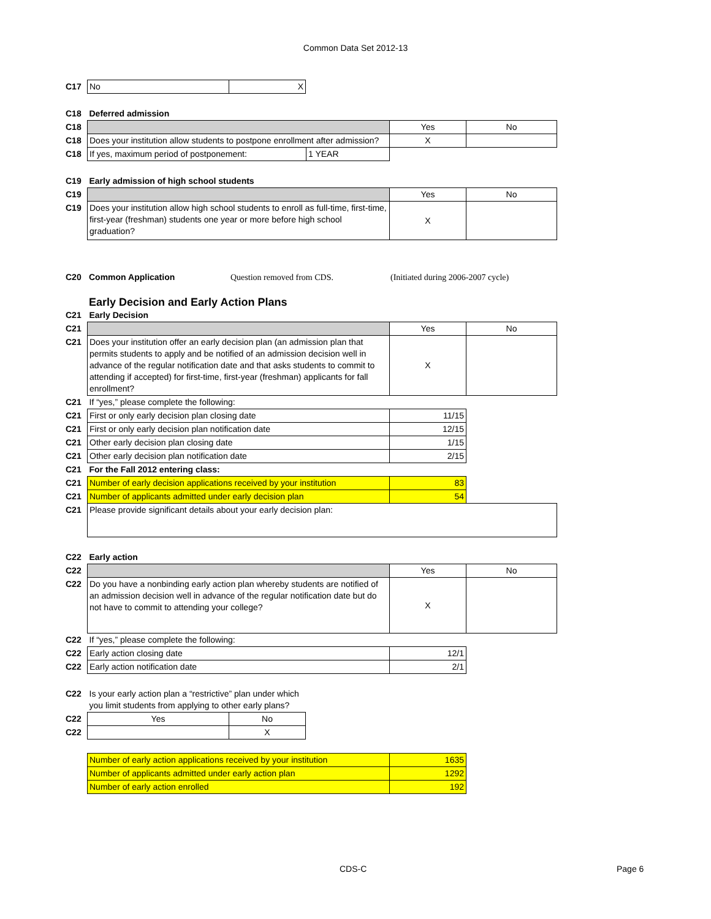Common Data Set 2012-13
| C17 | No | X |
| C18 | Deferred admission | | | |
| C18 | | | Yes | No |
| C18 | Does your institution allow students to postpone enrollment after admission? | | X | |
| C18 | If yes, maximum period of postponement: | 1 YEAR | | |
| C19 | Early admission of high school students | | |
| C19 | | Yes | No |
| C19 | Does your institution allow high school students to enroll as full-time, first-time, first-year (freshman) students one year or more before high school graduation? | X | |
| C20 | Common Application | Question removed from CDS. | (Initiated during 2006-2007 cycle) |
Early Decision and Early Action Plans
| C21 | Early Decision | | |
| C21 | | Yes | No |
| C21 | Does your institution offer an early decision plan (an admission plan that permits students to apply and be notified of an admission decision well in advance of the regular notification date and that asks students to commit to attending if accepted) for first-time, first-year (freshman) applicants for fall enrollment? | X | |
| C21 | If “yes,” please complete the following: | | |
| C21 | First or only early decision plan closing date | 11/15 | |
| C21 | First or only early decision plan notification date | 12/15 | |
| C21 | Other early decision plan closing date | 1/15 | |
| C21 | Other early decision plan notification date | 2/15 | |
| C21 | For the Fall 2012 entering class: | | |
| C21 | Number of early decision applications received by your institution | 83 | |
| C21 | Number of applicants admitted under early decision plan | 54 | |
| C21 | Please provide significant details about your early decision plan: | | |
| C22 | Early action | | |
| C22 | | Yes | No |
| C22 | Do you have a nonbinding early action plan whereby students are notified of an admission decision well in advance of the regular notification date but do not have to commit to attending your college? | X | |
| C22 | If “yes,” please complete the following: | | |
| C22 | Early action closing date | 12/1 | |
| C22 | Early action notification date | 2/1 | |
| C22 | Is your early action plan a “restrictive” plan under which you limit students from applying to other early plans? | |
| C22 | Yes | No |
| C22 | | X |
| | Number of early action applications received by your institution | 1635 |
| | Number of applicants admitted under early action plan | 1292 |
| | Number of early action enrolled | 192 |
CDS-C Page 6